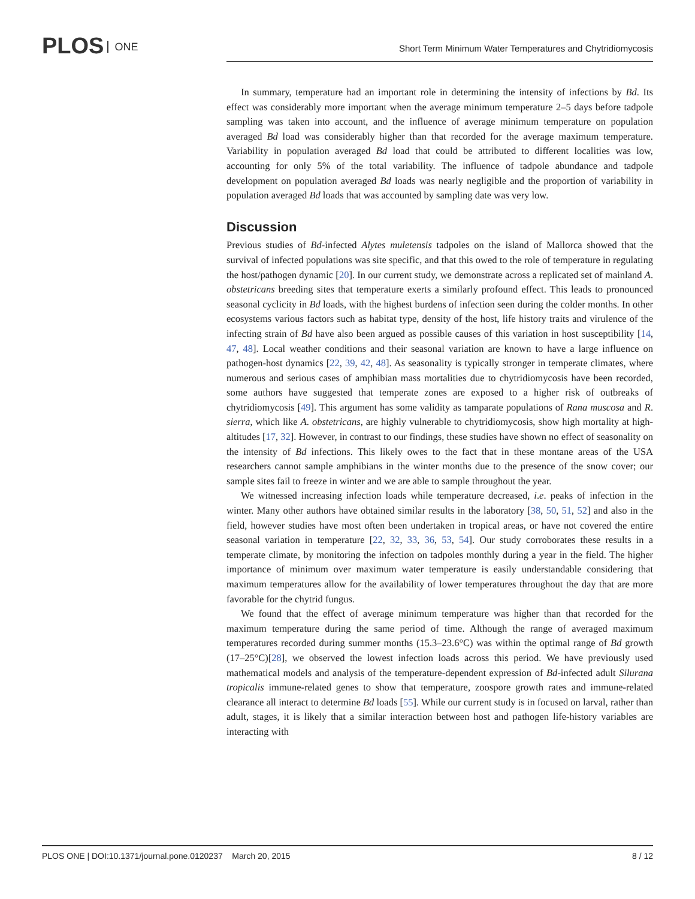PLOS ONE
Short Term Minimum Water Temperatures and Chytridiomycosis
In summary, temperature had an important role in determining the intensity of infections by Bd. Its effect was considerably more important when the average minimum temperature 2–5 days before tadpole sampling was taken into account, and the influence of average minimum temperature on population averaged Bd load was considerably higher than that recorded for the average maximum temperature. Variability in population averaged Bd load that could be attributed to different localities was low, accounting for only 5% of the total variability. The influence of tadpole abundance and tadpole development on population averaged Bd loads was nearly negligible and the proportion of variability in population averaged Bd loads that was accounted by sampling date was very low.
Discussion
Previous studies of Bd-infected Alytes muletensis tadpoles on the island of Mallorca showed that the survival of infected populations was site specific, and that this owed to the role of temperature in regulating the host/pathogen dynamic [20]. In our current study, we demonstrate across a replicated set of mainland A. obstetricans breeding sites that temperature exerts a similarly profound effect. This leads to pronounced seasonal cyclicity in Bd loads, with the highest burdens of infection seen during the colder months. In other ecosystems various factors such as habitat type, density of the host, life history traits and virulence of the infecting strain of Bd have also been argued as possible causes of this variation in host susceptibility [14, 47, 48]. Local weather conditions and their seasonal variation are known to have a large influence on pathogen-host dynamics [22, 39, 42, 48]. As seasonality is typically stronger in temperate climates, where numerous and serious cases of amphibian mass mortalities due to chytridiomycosis have been recorded, some authors have suggested that temperate zones are exposed to a higher risk of outbreaks of chytridiomycosis [49]. This argument has some validity as tamparate populations of Rana muscosa and R. sierra, which like A. obstetricans, are highly vulnerable to chytridiomycosis, show high mortality at high-altitudes [17, 32]. However, in contrast to our findings, these studies have shown no effect of seasonality on the intensity of Bd infections. This likely owes to the fact that in these montane areas of the USA researchers cannot sample amphibians in the winter months due to the presence of the snow cover; our sample sites fail to freeze in winter and we are able to sample throughout the year.
We witnessed increasing infection loads while temperature decreased, i.e. peaks of infection in the winter. Many other authors have obtained similar results in the laboratory [38, 50, 51, 52] and also in the field, however studies have most often been undertaken in tropical areas, or have not covered the entire seasonal variation in temperature [22, 32, 33, 36, 53, 54]. Our study corroborates these results in a temperate climate, by monitoring the infection on tadpoles monthly during a year in the field. The higher importance of minimum over maximum water temperature is easily understandable considering that maximum temperatures allow for the availability of lower temperatures throughout the day that are more favorable for the chytrid fungus.
We found that the effect of average minimum temperature was higher than that recorded for the maximum temperature during the same period of time. Although the range of averaged maximum temperatures recorded during summer months (15.3–23.6°C) was within the optimal range of Bd growth (17–25°C)[28], we observed the lowest infection loads across this period. We have previously used mathematical models and analysis of the temperature-dependent expression of Bd-infected adult Silurana tropicalis immune-related genes to show that temperature, zoospore growth rates and immune-related clearance all interact to determine Bd loads [55]. While our current study is in focused on larval, rather than adult, stages, it is likely that a similar interaction between host and pathogen life-history variables are interacting with
PLOS ONE | DOI:10.1371/journal.pone.0120237 March 20, 2015 8 / 12